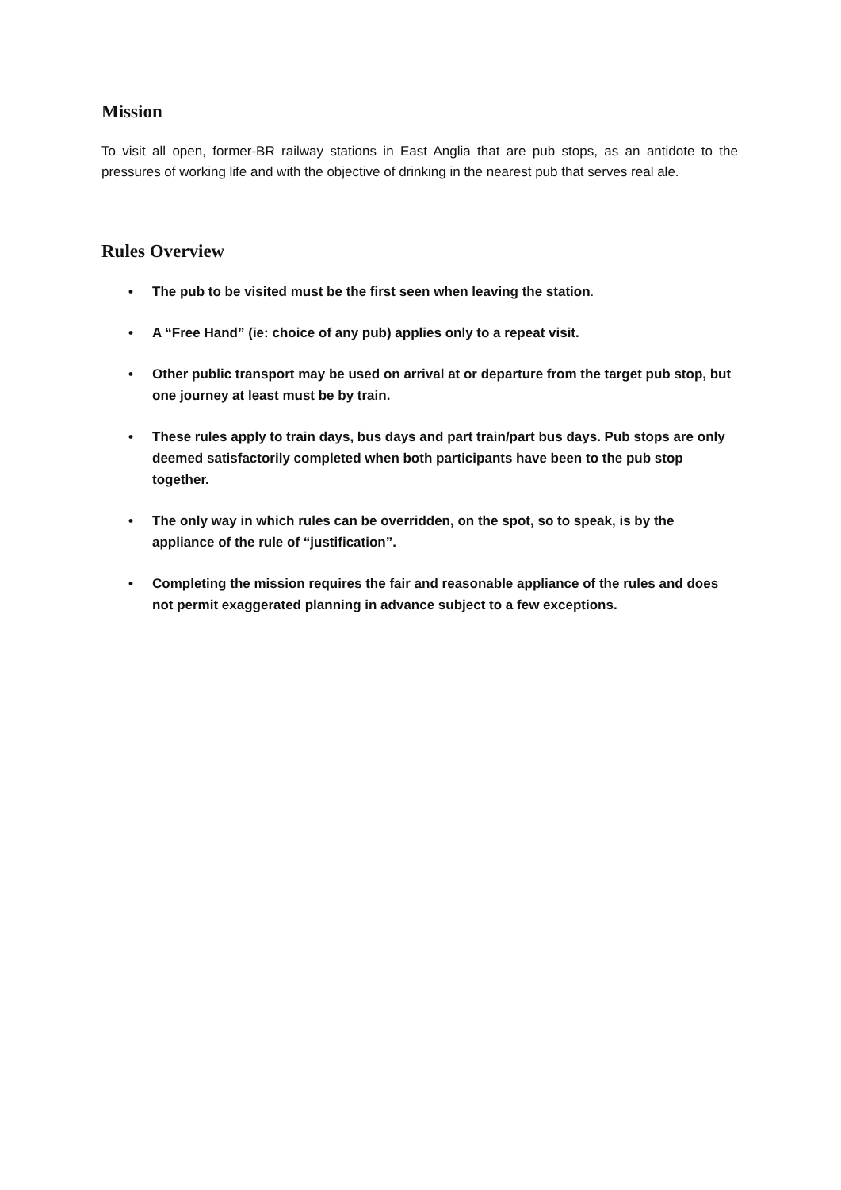Mission
To visit all open, former-BR railway stations in East Anglia that are pub stops, as an antidote to the pressures of working life and with the objective of drinking in the nearest pub that serves real ale.
Rules Overview
• The pub to be visited must be the first seen when leaving the station.
• A “Free Hand” (ie: choice of any pub) applies only to a repeat visit.
• Other public transport may be used on arrival at or departure from the target pub stop, but one journey at least must be by train.
• These rules apply to train days, bus days and part train/part bus days. Pub stops are only deemed satisfactorily completed when both participants have been to the pub stop together.
• The only way in which rules can be overridden, on the spot, so to speak, is by the appliance of the rule of “justification”.
• Completing the mission requires the fair and reasonable appliance of the rules and does not permit exaggerated planning in advance subject to a few exceptions.